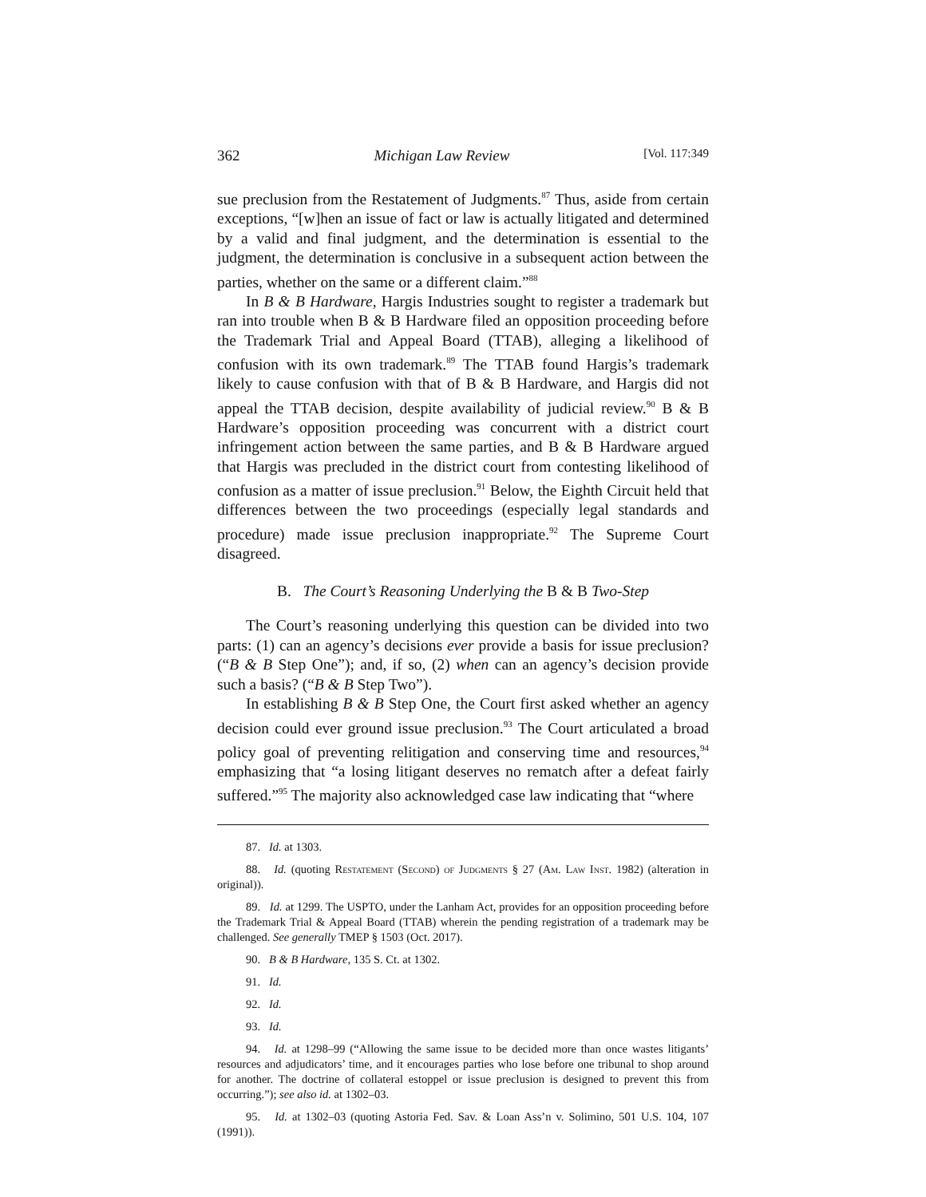362 Michigan Law Review [Vol. 117:349
sue preclusion from the Restatement of Judgments.<sup>87</sup> Thus, aside from certain exceptions, “[w]hen an issue of fact or law is actually litigated and determined by a valid and final judgment, and the determination is essential to the judgment, the determination is conclusive in a subsequent action between the parties, whether on the same or a different claim.”<sup>88</sup>
In B & B Hardware, Hargis Industries sought to register a trademark but ran into trouble when B & B Hardware filed an opposition proceeding before the Trademark Trial and Appeal Board (TTAB), alleging a likelihood of confusion with its own trademark.<sup>89</sup> The TTAB found Hargis’s trademark likely to cause confusion with that of B & B Hardware, and Hargis did not appeal the TTAB decision, despite availability of judicial review.<sup>90</sup> B & B Hardware’s opposition proceeding was concurrent with a district court infringement action between the same parties, and B & B Hardware argued that Hargis was precluded in the district court from contesting likelihood of confusion as a matter of issue preclusion.<sup>91</sup> Below, the Eighth Circuit held that differences between the two proceedings (especially legal standards and procedure) made issue preclusion inappropriate.<sup>92</sup> The Supreme Court disagreed.
B. The Court’s Reasoning Underlying the B & B Two-Step
The Court’s reasoning underlying this question can be divided into two parts: (1) can an agency’s decisions ever provide a basis for issue preclusion? (“B & B Step One”); and, if so, (2) when can an agency’s decision provide such a basis? (“B & B Step Two”).
In establishing B & B Step One, the Court first asked whether an agency decision could ever ground issue preclusion.<sup>93</sup> The Court articulated a broad policy goal of preventing relitigation and conserving time and resources,<sup>94</sup> emphasizing that “a losing litigant deserves no rematch after a defeat fairly suffered.”<sup>95</sup> The majority also acknowledged case law indicating that “where
87. Id. at 1303.
88. Id. (quoting Restatement (Second) of Judgments § 27 (Am. Law Inst. 1982) (alteration in original)).
89. Id. at 1299. The USPTO, under the Lanham Act, provides for an opposition proceeding before the Trademark Trial & Appeal Board (TTAB) wherein the pending registration of a trademark may be challenged. See generally TMEP § 1503 (Oct. 2017).
90. B & B Hardware, 135 S. Ct. at 1302.
91. Id.
92. Id.
93. Id.
94. Id. at 1298–99 (“Allowing the same issue to be decided more than once wastes litigants’ resources and adjudicators’ time, and it encourages parties who lose before one tribunal to shop around for another. The doctrine of collateral estoppel or issue preclusion is designed to prevent this from occurring.”); see also id. at 1302–03.
95. Id. at 1302–03 (quoting Astoria Fed. Sav. & Loan Ass’n v. Solimino, 501 U.S. 104, 107 (1991)).